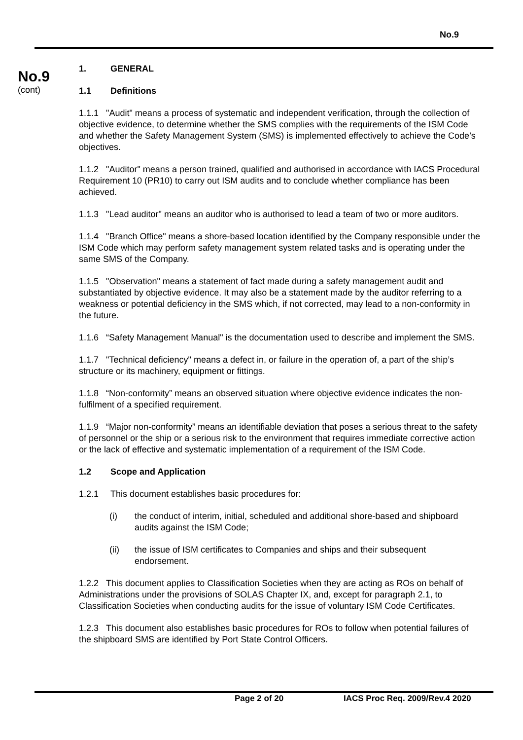No.9
No.9
(cont)
1. GENERAL
1.1 Definitions
1.1.1 "Audit" means a process of systematic and independent verification, through the collection of objective evidence, to determine whether the SMS complies with the requirements of the ISM Code and whether the Safety Management System (SMS) is implemented effectively to achieve the Code’s objectives.
1.1.2 "Auditor" means a person trained, qualified and authorised in accordance with IACS Procedural Requirement 10 (PR10) to carry out ISM audits and to conclude whether compliance has been achieved.
1.1.3 "Lead auditor" means an auditor who is authorised to lead a team of two or more auditors.
1.1.4 "Branch Office" means a shore-based location identified by the Company responsible under the ISM Code which may perform safety management system related tasks and is operating under the same SMS of the Company.
1.1.5 "Observation" means a statement of fact made during a safety management audit and substantiated by objective evidence. It may also be a statement made by the auditor referring to a weakness or potential deficiency in the SMS which, if not corrected, may lead to a non-conformity in the future.
1.1.6 “Safety Management Manual" is the documentation used to describe and implement the SMS.
1.1.7 "Technical deficiency" means a defect in, or failure in the operation of, a part of the ship’s structure or its machinery, equipment or fittings.
1.1.8 “Non-conformity” means an observed situation where objective evidence indicates the non-fulfilment of a specified requirement.
1.1.9 “Major non-conformity” means an identifiable deviation that poses a serious threat to the safety of personnel or the ship or a serious risk to the environment that requires immediate corrective action or the lack of effective and systematic implementation of a requirement of the ISM Code.
1.2 Scope and Application
1.2.1 This document establishes basic procedures for:
(i) the conduct of interim, initial, scheduled and additional shore-based and shipboard audits against the ISM Code;
(ii) the issue of ISM certificates to Companies and ships and their subsequent endorsement.
1.2.2 This document applies to Classification Societies when they are acting as ROs on behalf of Administrations under the provisions of SOLAS Chapter IX, and, except for paragraph 2.1, to Classification Societies when conducting audits for the issue of voluntary ISM Code Certificates.
1.2.3 This document also establishes basic procedures for ROs to follow when potential failures of the shipboard SMS are identified by Port State Control Officers.
Page 2 of 20 IACS Proc Req. 2009/Rev.4 2020